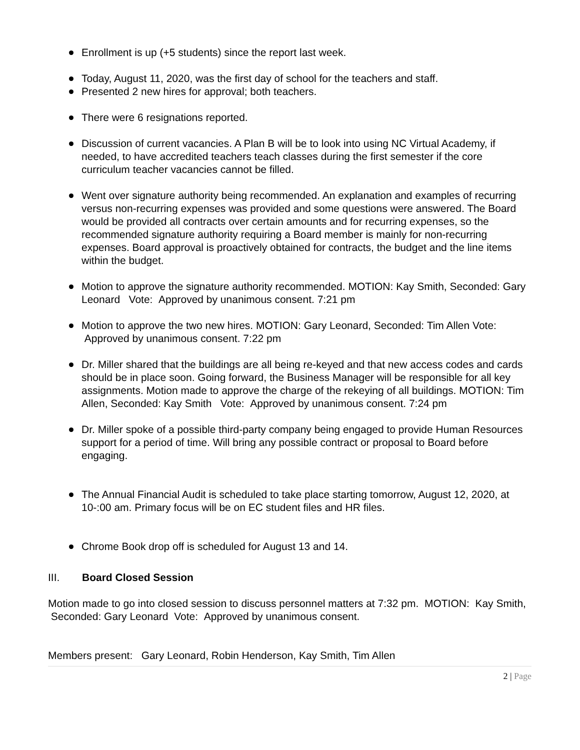Enrollment is up (+5 students) since the report last week.
Today, August 11, 2020, was the first day of school for the teachers and staff.
Presented 2 new hires for approval; both teachers.
There were 6 resignations reported.
Discussion of current vacancies. A Plan B will be to look into using NC Virtual Academy, if needed, to have accredited teachers teach classes during the first semester if the core curriculum teacher vacancies cannot be filled.
Went over signature authority being recommended. An explanation and examples of recurring versus non-recurring expenses was provided and some questions were answered. The Board would be provided all contracts over certain amounts and for recurring expenses, so the recommended signature authority requiring a Board member is mainly for non-recurring expenses. Board approval is proactively obtained for contracts, the budget and the line items within the budget.
Motion to approve the signature authority recommended. MOTION: Kay Smith, Seconded: Gary Leonard Vote: Approved by unanimous consent. 7:21 pm
Motion to approve the two new hires. MOTION: Gary Leonard, Seconded: Tim Allen Vote: Approved by unanimous consent. 7:22 pm
Dr. Miller shared that the buildings are all being re-keyed and that new access codes and cards should be in place soon. Going forward, the Business Manager will be responsible for all key assignments. Motion made to approve the charge of the rekeying of all buildings. MOTION: Tim Allen, Seconded: Kay Smith Vote: Approved by unanimous consent. 7:24 pm
Dr. Miller spoke of a possible third-party company being engaged to provide Human Resources support for a period of time. Will bring any possible contract or proposal to Board before engaging.
The Annual Financial Audit is scheduled to take place starting tomorrow, August 12, 2020, at 10-:00 am. Primary focus will be on EC student files and HR files.
Chrome Book drop off is scheduled for August 13 and 14.
III. Board Closed Session
Motion made to go into closed session to discuss personnel matters at 7:32 pm. MOTION: Kay Smith, Seconded: Gary Leonard Vote: Approved by unanimous consent.
Members present: Gary Leonard, Robin Henderson, Kay Smith, Tim Allen
2 | Page